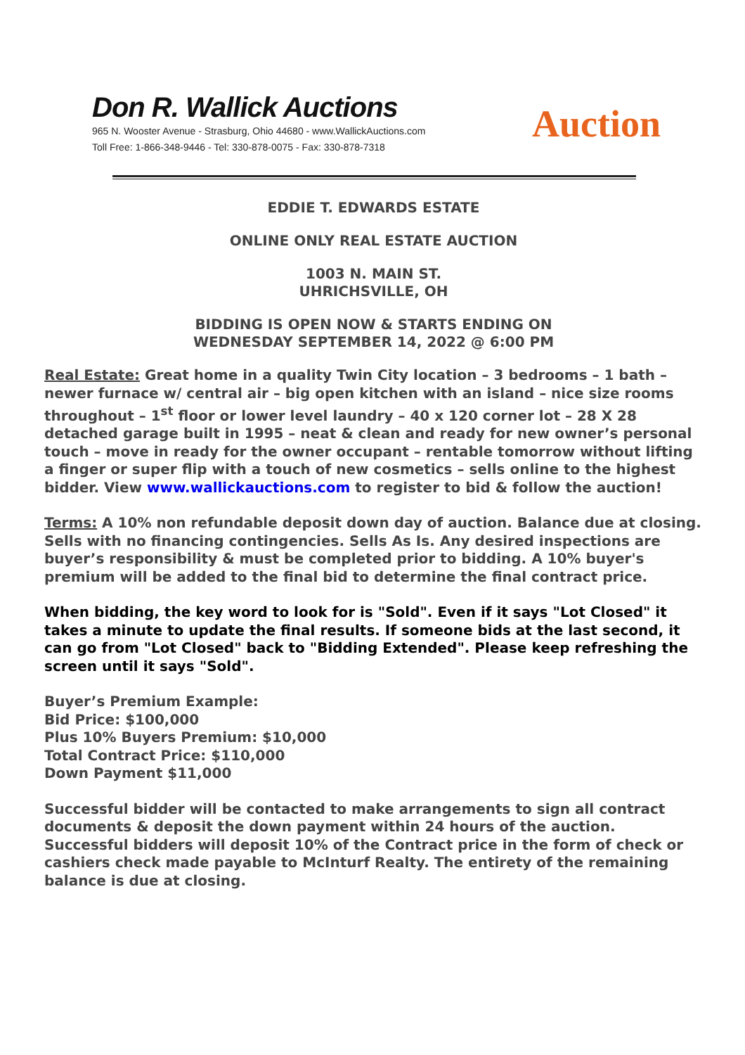Don R. Wallick Auctions
965 N. Wooster Avenue - Strasburg, Ohio 44680 - www.WallickAuctions.com
Toll Free: 1-866-348-9446 - Tel: 330-878-0075 - Fax: 330-878-7318
Auction
EDDIE T. EDWARDS ESTATE
ONLINE ONLY REAL ESTATE AUCTION
1003 N. MAIN ST.
UHRICHSVILLE, OH
BIDDING IS OPEN NOW & STARTS ENDING ON
WEDNESDAY SEPTEMBER 14, 2022 @ 6:00 PM
Real Estate: Great home in a quality Twin City location – 3 bedrooms – 1 bath – newer furnace w/ central air – big open kitchen with an island – nice size rooms throughout – 1<sup>st</sup> floor or lower level laundry – 40 x 120 corner lot – 28 X 28 detached garage built in 1995 – neat & clean and ready for new owner’s personal touch – move in ready for the owner occupant – rentable tomorrow without lifting a finger or super flip with a touch of new cosmetics – sells online to the highest bidder. View www.wallickauctions.com to register to bid & follow the auction!
Terms: A 10% non refundable deposit down day of auction. Balance due at closing. Sells with no financing contingencies. Sells As Is. Any desired inspections are buyer’s responsibility & must be completed prior to bidding. A 10% buyer's premium will be added to the final bid to determine the final contract price.
When bidding, the key word to look for is "Sold". Even if it says "Lot Closed" it takes a minute to update the final results. If someone bids at the last second, it can go from "Lot Closed" back to "Bidding Extended". Please keep refreshing the screen until it says "Sold".
Buyer’s Premium Example:
Bid Price: $100,000
Plus 10% Buyers Premium: $10,000
Total Contract Price: $110,000
Down Payment $11,000
Successful bidder will be contacted to make arrangements to sign all contract documents & deposit the down payment within 24 hours of the auction. Successful bidders will deposit 10% of the Contract price in the form of check or cashiers check made payable to McInturf Realty. The entirety of the remaining balance is due at closing.